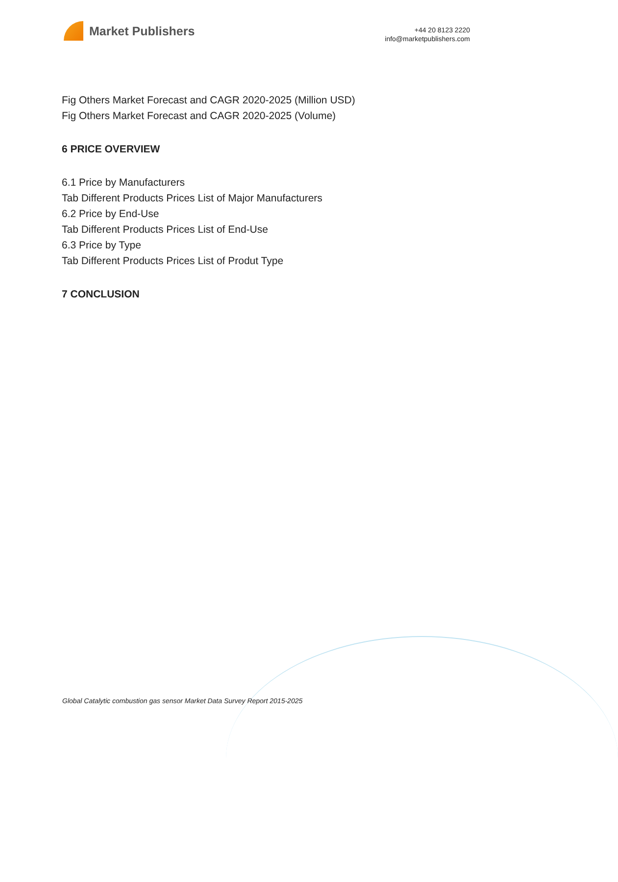Market Publishers
+44 20 8123 2220
info@marketpublishers.com
Fig Others Market Forecast and CAGR 2020-2025 (Million USD)
Fig Others Market Forecast and CAGR 2020-2025 (Volume)
6 PRICE OVERVIEW
6.1 Price by Manufacturers
Tab Different Products Prices List of Major Manufacturers
6.2 Price by End-Use
Tab Different Products Prices List of End-Use
6.3 Price by Type
Tab Different Products Prices List of Produt Type
7 CONCLUSION
Global Catalytic combustion gas sensor Market Data Survey Report 2015-2025